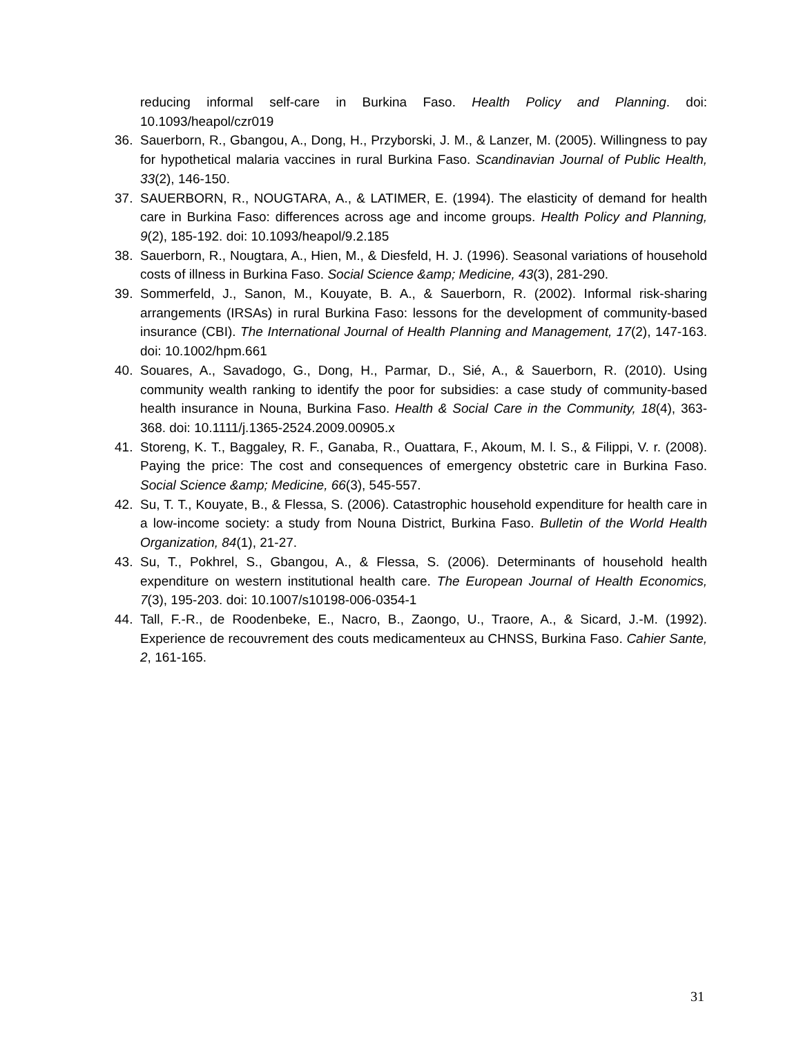reducing informal self-care in Burkina Faso. Health Policy and Planning. doi: 10.1093/heapol/czr019
36. Sauerborn, R., Gbangou, A., Dong, H., Przyborski, J. M., & Lanzer, M. (2005). Willingness to pay for hypothetical malaria vaccines in rural Burkina Faso. Scandinavian Journal of Public Health, 33(2), 146-150.
37. SAUERBORN, R., NOUGTARA, A., & LATIMER, E. (1994). The elasticity of demand for health care in Burkina Faso: differences across age and income groups. Health Policy and Planning, 9(2), 185-192. doi: 10.1093/heapol/9.2.185
38. Sauerborn, R., Nougtara, A., Hien, M., & Diesfeld, H. J. (1996). Seasonal variations of household costs of illness in Burkina Faso. Social Science &amp; Medicine, 43(3), 281-290.
39. Sommerfeld, J., Sanon, M., Kouyate, B. A., & Sauerborn, R. (2002). Informal risk-sharing arrangements (IRSAs) in rural Burkina Faso: lessons for the development of community-based insurance (CBI). The International Journal of Health Planning and Management, 17(2), 147-163. doi: 10.1002/hpm.661
40. Souares, A., Savadogo, G., Dong, H., Parmar, D., Sié, A., & Sauerborn, R. (2010). Using community wealth ranking to identify the poor for subsidies: a case study of community-based health insurance in Nouna, Burkina Faso. Health & Social Care in the Community, 18(4), 363-368. doi: 10.1111/j.1365-2524.2009.00905.x
41. Storeng, K. T., Baggaley, R. F., Ganaba, R., Ouattara, F., Akoum, M. l. S., & Filippi, V. r. (2008). Paying the price: The cost and consequences of emergency obstetric care in Burkina Faso. Social Science &amp; Medicine, 66(3), 545-557.
42. Su, T. T., Kouyate, B., & Flessa, S. (2006). Catastrophic household expenditure for health care in a low-income society: a study from Nouna District, Burkina Faso. Bulletin of the World Health Organization, 84(1), 21-27.
43. Su, T., Pokhrel, S., Gbangou, A., & Flessa, S. (2006). Determinants of household health expenditure on western institutional health care. The European Journal of Health Economics, 7(3), 195-203. doi: 10.1007/s10198-006-0354-1
44. Tall, F.-R., de Roodenbeke, E., Nacro, B., Zaongo, U., Traore, A., & Sicard, J.-M. (1992). Experience de recouvrement des couts medicamenteux au CHNSS, Burkina Faso. Cahier Sante, 2, 161-165.
31